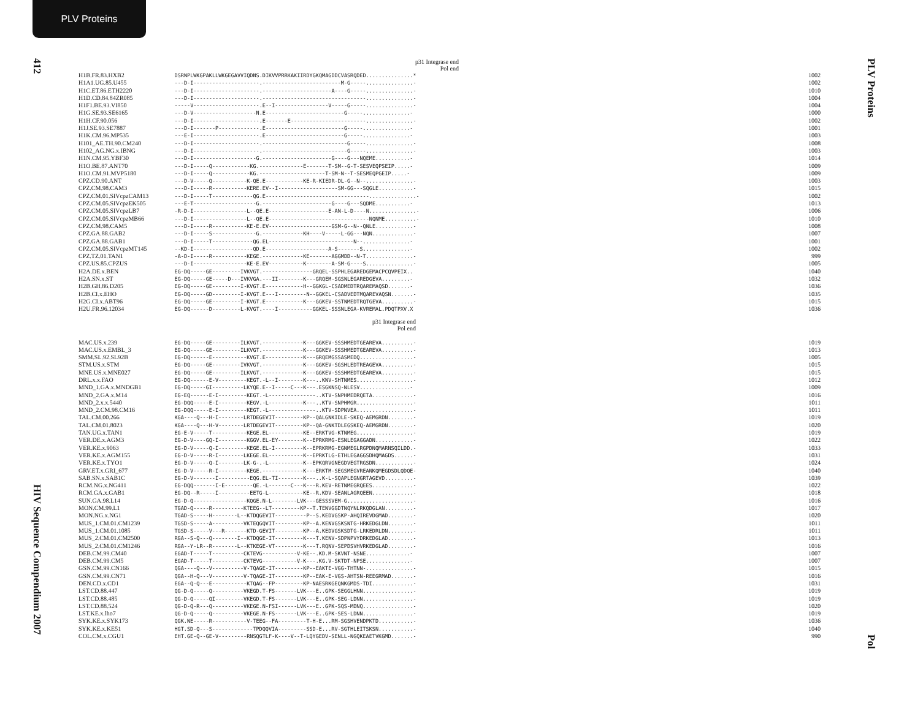PLV Proteins
412
HIV Sequence Compendium 2007
PLV Proteins
Pol
p31 Integrase end
Pol end
| H1B.FR.83.HXB2 | DSRNPLWKGPAKLLWKGEGAVVIQDNS.DIKVVPRRKAKIIRDYGKQMAGDDCVASRQDED...............* | 1002 |
| H1A1.UG.85.U455 | ---D-I---------------------.-------------------------M-G-----...............- | 1002 |
| H1C.ET.86.ETH2220 | ---D-I---------------------.----------------------A----G-----...............- | 1010 |
| H1D.CD.84.84ZR085 | ---D-I---------------------.---------------------------------...............- | 1004 |
| H1F1.BE.93.VI850 | -----V---------------------.E--I-----------------V-----G-----...............- | 1004 |
| H1G.SE.93.SE6165 | ---D-V--------------------N.E-------------------------G-----...............- | 1000 |
| H1H.CF.90.056 | ---D-I---------------------.E-------E------------------------...............- | 1002 |
| H1J.SE.93.SE7887 | ---D-I-------P-------------.E-------------------------G-----...............- | 1001 |
| H1K.CM.96.MP535 | ---E-I---------------------.E-------------------------G-----...............- | 1003 |
| H101_AE.TH.90.CM240 | ---D-I---------------------.---------------------------G-----...............- | 1008 |
| H102_AG.NG.x.IBNG | ---D-I---------------------.---------------------------G-----...............- | 1003 |
| H1N.CM.95.YBF30 | ---D-I--------------------G.----------------------G----G---NQEME...........- | 1014 |
| H1O.BE.87.ANT70 | ---D-I-----Q------------KG.--------------E-------T-SM--G-T-SESVEQPSEIP.....- | 1009 |
| H1O.CM.91.MVP5180 | ---D-I-----Q------------KG.---------------------T-SM-N--T-SESMEQPGEIP.....- | 1009 |
| CPZ.CD.90.ANT | ---D-V-----Q-----------K-QE.E------------KE-R-KIEDR-DL-G--N--...............- | 1003 |
| CPZ.CM.98.CAM3 | ---D-I-----R-----------KERE.EV--I-------------------SM-GG---SQGLE...........- | 1015 |
| CPZ.CM.01.SIVcpzCAM13 | ---D-I-----T-------------QG.E---------------------------------...............- | 1002 |
| CPZ.CM.05.SIVcpzEK505 | ---E-T--------------------G.----------------------G----G---SQDME...........- | 1013 |
| CPZ.CM.05.SIVcpzLB7 | -R-D-I-----------------L--QE.E-------------------E-AN-L-D----N...............- | 1006 |
| CPZ.CM.05.SIVcpzMB66 | ---D-I-----------------L--QE.E--------------------------------NQNME..........- | 1010 |
| CPZ.CM.98.CAM5 | ---D-I-----R-----------KE-E.EV--------------------GSM-G--N--QNLE............- | 1008 |
| CPZ.GA.88.GAB2 | ---D-I-----S--------------G.-------------KH----V-----L-GG---NQN.............- | 1007 |
| CPZ.GA.88.GAB1 | ---D-I-----T-------------QG.EL---------------------------N--...............- | 1001 |
| CPZ.CM.05.SIVcpzMT145 | --KD-I-------------------QD.E--------------------A-S-------S...............- | 1002 |
| CPZ.TZ.01.TAN1 | -A-D-I-----R-----------KEGE.-------------KE-------AGGMDD--N-T...............- | 999 |
| CPZ.US.85.CPZUS | ---D-I-----------------KE-E.EV-----------K--------A-SM-G----S...............- | 1005 |
| H2A.DE.x.BEN | EG-DQ-----GE---------IVKVGT.----------------GRQEL-SSPHLEGAREDGEMACPCQVPEIX.. | 1040 |
| H2A.SN.x.ST | EG-DQ-----GE-----D---IVKVGA.---II--------K---GRQEM-SGSNLEGAREDGEVA.........- | 1032 |
| H2B.GH.86.D205 | EG-DQ-----GE---------I-KVGT.E------------H--GGKGL-CSADMEDTRQAREMAQSD.......- | 1036 |
| H2B.CI.x.EHO | EG-DQ-----GD---------I-KVGT.E---I---------N--GGKEL-CSADVEDTMQAREVAQSN.......- | 1035 |
| H2G.CI.x.ABT96 | EG-DQ-----GE---------I-KVGT.E------------K---GGKEV-SSTNMEDTRQTGEVA..........- | 1015 |
| H2U.FR.96.12034 | EG-DQ------D---------L-KVGT.----I-----------GGKEL-SSSNLEGA-KVREMAL.PDQTPXV.X | 1036 |
p31 Integrase end
Pol end
| MAC.US.x.239 | EG-DQ-----GE---------ILKVGT.-------------K---GGKEV-SSSHMEDTGEAREVA..........- | 1019 |
| MAC.US.x.EMBL_3 | EG-DQ-----GE---------ILKVGT.-------------K---GGKEV-SSSHMEDTGEAREVA..........- | 1013 |
| SMM.SL.92.SL92B | EG-DQ------E-----------KVGT.E------------K---GRQEMGSSASMEDQ.................- | 1005 |
| STM.US.x.STM | EG-DQ-----GE---------IVKVGT.-------------K---GGKEV-SGSHLEDTREAGEVA..........- | 1015 |
| MNE.US.x.MNE027 | EG-DQ-----GE---------ILKVGT.-------------K---GGKEV-SSSHMEDTGEAREVA..........- | 1015 |
| DRL.x.x.FAO | EG-DQ------E-V---------KEGT.-L--I--------K---..KNV-SHTNMES..................- | 1012 |
| MND_1.GA.x.MNDGB1 | EG-DQ-----GI----------LKYQE.E--I-----C---K---.ESGKNSQ-NLESV................- | 1009 |
| MND_2.GA.x.M14 | EG-EQ------E-I---------KEGT.-L---------------..KTV-SNPHMEDRQETA.............- | 1016 |
| MND_2.x.x.5440 | EG-DQQ-----E-I---------KEGV.-L-----------K---..KTV-SNPHMGR..................- | 1011 |
| MND_2.CM.98.CM16 | EG-DQQ-----E-I---------KEGT.-L---------------..KTV-SDPNVEA..................- | 1011 |
| TAL.CM.00.266 | KGA----Q---H-I--------LRTDEGEVIT---------KP--QALGNKIDLE-SKEQ-AEMGRDN........- | 1019 |
| TAL.CM.01.8023 | KGA----Q---H-V--------LRTDEGEVIT---------KP--QA-GNKTDLEGSKEQ-AEMGRDN........- | 1020 |
| TAN.UG.x.TAN1 | EG-E-V-----T-----------KEGE.EL-----------KE--ERKTVG-KTNMEG..................- | 1019 |
| VER.DE.x.AGM3 | EG-D-V----GQ-I---------KGGV.EL-EY--------K--EPRKRMG-ESNLEGAGGADN............- | 1022 |
| VER.KE.x.9063 | EG-D-V-----Q-I---------KEGE.EL-I---------K--EPRKRMG-EGNMEGLRGPDNQMARNSQILDD.- | 1033 |
| VER.KE.x.AGM155 | EG-D-V-----R-I--------LKEGE.EL-----------K--EPRKTLG-ETHLEGAGGSDHQMAGDS......- | 1031 |
| VER.KE.x.TYO1 | EG-D-V-----Q-I--------LK-G-.-L-----------K--EPKQRVGNEGDVEGTRGSDN............- | 1024 |
| GRV.ET.x.GRI_677 | EG-D-V-----R-I---------KEGE.-------------K---ERKTM-SEGSMEGVREANKQMEGDSDLQDQE- | 1040 |
| SAB.SN.x.SAB1C | EG-D-V-------I----------EQG.EL-TI--------K---..K-L-SQAPLEGNGRTAGEVD.........- | 1039 |
| RCM.NG.x.NG411 | EG-DQQ-------I-E---------QE.-L-------C---K---R.KEV-RETNMEGRQEES.............- | 1022 |
| RCM.GA.x.GAB1 | EG-DQ--R-----I----------EETG-L-----------KE--R.KDV-SEANLAGRQEEN.............- | 1018 |
| SUN.GA.98.L14 | EG-D-Q-----------------KQGE.N-L--------LVK---GESSSVEM-G.....................- | 1016 |
| MON.CM.99.L1 | TGAD-Q-----R----------KTEEG--LT---------KP--T.TENVGGDTNQYNLRKQDGLAN.........- | 1017 |
| MON.NG.x.NG1 | TGAD-S-----H--------L--KTDQGEVIT----------P--S.KEDVGSKP-AHQIREVDGMAD........- | 1020 |
| MUS_1.CM.01.CM1239 | TGSD-S-----A----------VKTEQGQVIT---------KP--A.KENVGSKSNTG-HRKEDGLDN........- | 1011 |
| MUS_1.CM.01.1085 | TGSD-S-----V---R-------KTD-GEVIT---------KP--A.KEDVGSKSDTG-LRKEDRLDN........- | 1011 |
| MUS_2.CM.01.CM2500 | RGA--S-Q---Q--------I--KTDQGE-IT---------K---T.KENV-SDPNPVYDRKEDGLAD........- | 1013 |
| MUS_2.CM.01.CM1246 | RGA--Y-LR--R--------L--KTKEGE-VT---------K---T.RQNV-SEPDSVHVRKEDGLAD........- | 1016 |
| DEB.CM.99.CM40 | EGAD-T-----T----------CKTEVG-----------V-KE--.KD.M-SKVNT-NSNE..............- | 1007 |
| DEB.CM.99.CM5 | EGAD-T-----T----------CKTEVG-----------V-K---.KG.V-SKTDT-NPSE..............- | 1007 |
| GSN.CM.99.CN166 | QGA----Q---V----------V-TQAGE-IT---------KP--EAKTE-VGG-THTNN-...............- | 1015 |
| GSN.CM.99.CN71 | QGA--H-Q---V----------V-TQAGE-IT---------KP--EAK-E-VGS-AHTSN-REEGRMAD.......- | 1016 |
| DEN.CD.x.CD1 | EGA--Q-Q---E-----------KTQAG--FP---------KP-NAESRKGEQNKGMDS-TDI.............- | 1031 |
| LST.CD.88.447 | QG-D-Q-----Q----------VKEGD.T-FS-------LVK---E..GPK-SEGGLHNN................- | 1019 |
| LST.CD.88.485 | QG-D-Q-----QI---------VKEGD.T-FS-------LVK---E..GPK-SEG-LDNN................- | 1019 |
| LST.CD.88.524 | QG-D-Q-R---Q----------VKEGE.N-FSI------LVK---E..GPK-SQS-MDNQ................- | 1020 |
| LST.KE.x.lho7 | QG-D-Q-----Q----------VKEGE.N-FS-------LVK---E..GPK-SES-LDNN................- | 1019 |
| SYK.KE.x.SYK173 | QGK.NE-----R-----------V-TEEG--FA---------T-H-E...RM-SGSHVENDPKTD...........- | 1036 |
| SYK.KE.x.KE51 | HGT.SD-Q---S-------------TPDQQVIA---------SSD-E...RV-SGTHLEITSKSN...........- | 1040 |
| COL.CM.x.CGU1 | EHT.GE-Q--GE-V---------RNSQGTLF-K----V--T-LQYGEDV-SENLL-NGQKEAETVKGMD.......- | 990 |